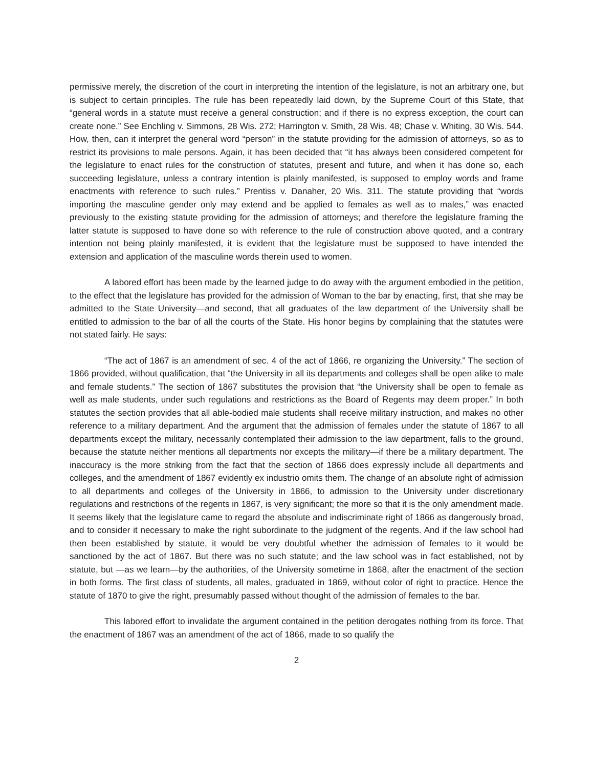permissive merely, the discretion of the court in interpreting the intention of the legislature, is not an arbitrary one, but is subject to certain principles. The rule has been repeatedly laid down, by the Supreme Court of this State, that “general words in a statute must receive a general construction; and if there is no express exception, the court can create none.” See Enchling v. Simmons, 28 Wis. 272; Harrington v. Smith, 28 Wis. 48; Chase v. Whiting, 30 Wis. 544. How, then, can it interpret the general word “person” in the statute providing for the admission of attorneys, so as to restrict its provisions to male persons. Again, it has been decided that “it has always been considered competent for the legislature to enact rules for the construction of statutes, present and future, and when it has done so, each succeeding legislature, unless a contrary intention is plainly manifested, is supposed to employ words and frame enactments with reference to such rules.” Prentiss v. Danaher, 20 Wis. 311. The statute providing that “words importing the masculine gender only may extend and be applied to females as well as to males,” was enacted previously to the existing statute providing for the admission of attorneys; and therefore the legislature framing the latter statute is supposed to have done so with reference to the rule of construction above quoted, and a contrary intention not being plainly manifested, it is evident that the legislature must be supposed to have intended the extension and application of the masculine words therein used to women.
A labored effort has been made by the learned judge to do away with the argument embodied in the petition, to the effect that the legislature has provided for the admission of Woman to the bar by enacting, first, that she may be admitted to the State University—and second, that all graduates of the law department of the University shall be entitled to admission to the bar of all the courts of the State. His honor begins by complaining that the statutes were not stated fairly. He says:
“The act of 1867 is an amendment of sec. 4 of the act of 1866, re organizing the University.” The section of 1866 provided, without qualification, that “the University in all its departments and colleges shall be open alike to male and female students.” The section of 1867 substitutes the provision that “the University shall be open to female as well as male students, under such regulations and restrictions as the Board of Regents may deem proper.” In both statutes the section provides that all able-bodied male students shall receive military instruction, and makes no other reference to a military department. And the argument that the admission of females under the statute of 1867 to all departments except the military, necessarily contemplated their admission to the law department, falls to the ground, because the statute neither mentions all departments nor excepts the military—if there be a military department. The inaccuracy is the more striking from the fact that the section of 1866 does expressly include all departments and colleges, and the amendment of 1867 evidently ex industrio omits them. The change of an absolute right of admission to all departments and colleges of the University in 1866, to admission to the University under discretionary regulations and restrictions of the regents in 1867, is very significant; the more so that it is the only amendment made. It seems likely that the legislature came to regard the absolute and indiscriminate right of 1866 as dangerously broad, and to consider it necessary to make the right subordinate to the judgment of the regents. And if the law school had then been established by statute, it would be very doubtful whether the admission of females to it would be sanctioned by the act of 1867. But there was no such statute; and the law school was in fact established, not by statute, but —as we learn—by the authorities, of the University sometime in 1868, after the enactment of the section in both forms. The first class of students, all males, graduated in 1869, without color of right to practice. Hence the statute of 1870 to give the right, presumably passed without thought of the admission of females to the bar.
This labored effort to invalidate the argument contained in the petition derogates nothing from its force. That the enactment of 1867 was an amendment of the act of 1866, made to so qualify the
2